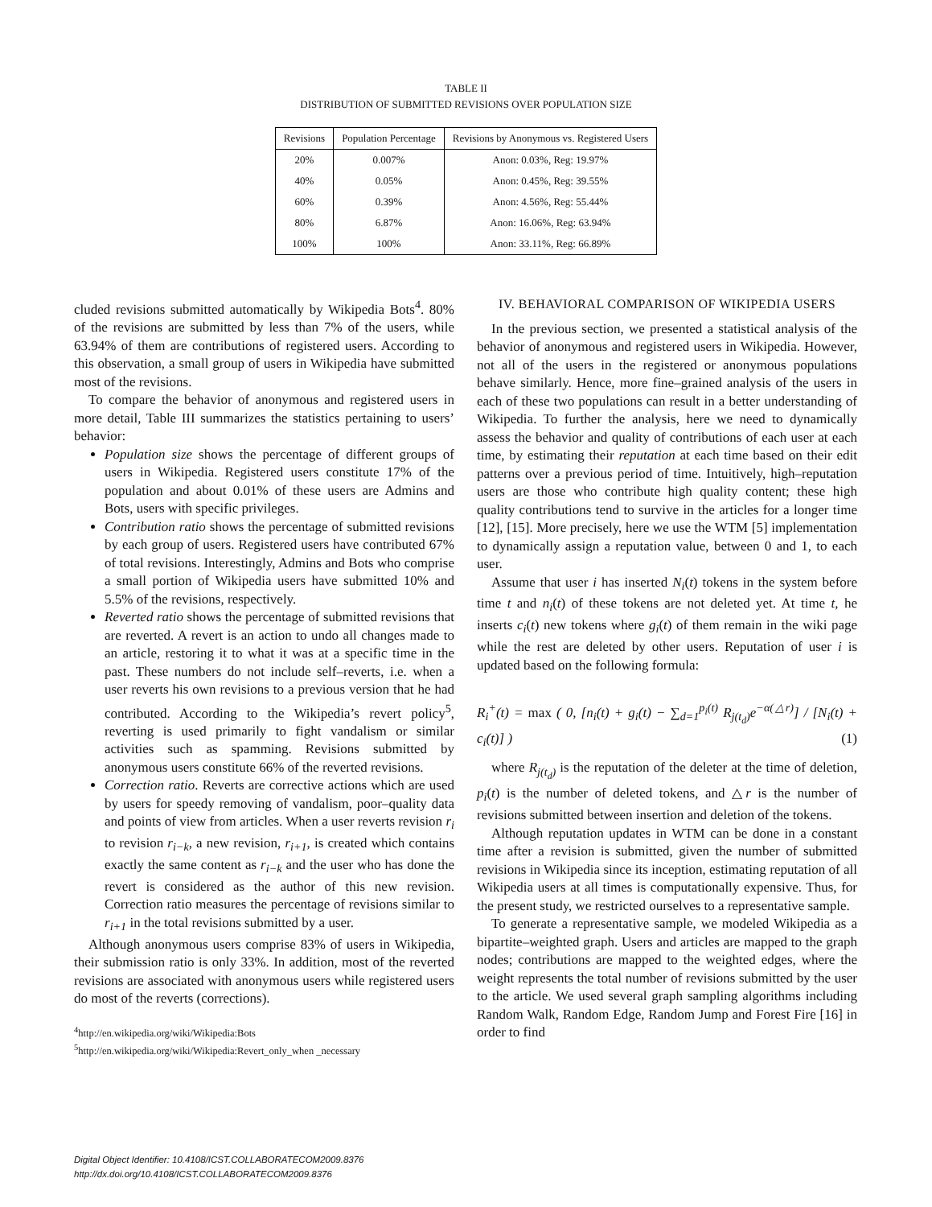TABLE II
DISTRIBUTION OF SUBMITTED REVISIONS OVER POPULATION SIZE
| Revisions | Population Percentage | Revisions by Anonymous vs. Registered Users |
| --- | --- | --- |
| 20% | 0.007% | Anon: 0.03%, Reg: 19.97% |
| 40% | 0.05% | Anon: 0.45%, Reg: 39.55% |
| 60% | 0.39% | Anon: 4.56%, Reg: 55.44% |
| 80% | 6.87% | Anon: 16.06%, Reg: 63.94% |
| 100% | 100% | Anon: 33.11%, Reg: 66.89% |
cluded revisions submitted automatically by Wikipedia Bots<sup>4</sup>. 80% of the revisions are submitted by less than 7% of the users, while 63.94% of them are contributions of registered users. According to this observation, a small group of users in Wikipedia have submitted most of the revisions.
To compare the behavior of anonymous and registered users in more detail, Table III summarizes the statistics pertaining to users’ behavior:
Population size shows the percentage of different groups of users in Wikipedia. Registered users constitute 17% of the population and about 0.01% of these users are Admins and Bots, users with specific privileges.
Contribution ratio shows the percentage of submitted revisions by each group of users. Registered users have contributed 67% of total revisions. Interestingly, Admins and Bots who comprise a small portion of Wikipedia users have submitted 10% and 5.5% of the revisions, respectively.
Reverted ratio shows the percentage of submitted revisions that are reverted. A revert is an action to undo all changes made to an article, restoring it to what it was at a specific time in the past. These numbers do not include self–reverts, i.e. when a user reverts his own revisions to a previous version that he had contributed. According to the Wikipedia’s revert policy<sup>5</sup>, reverting is used primarily to fight vandalism or similar activities such as spamming. Revisions submitted by anonymous users constitute 66% of the reverted revisions.
Correction ratio. Reverts are corrective actions which are used by users for speedy removing of vandalism, poor–quality data and points of view from articles. When a user reverts revision r<sub>i</sub> to revision r<sub>i−k</sub>, a new revision, r<sub>i+1</sub>, is created which contains exactly the same content as r<sub>i−k</sub> and the user who has done the revert is considered as the author of this new revision. Correction ratio measures the percentage of revisions similar to r<sub>i+1</sub> in the total revisions submitted by a user.
Although anonymous users comprise 83% of users in Wikipedia, their submission ratio is only 33%. In addition, most of the reverted revisions are associated with anonymous users while registered users do most of the reverts (corrections).
<sup>4</sup> http://en.wikipedia.org/wiki/Wikipedia:Bots
<sup>5</sup> http://en.wikipedia.org/wiki/Wikipedia:Revert_only_when _necessary
IV. BEHAVIORAL COMPARISON OF WIKIPEDIA USERS
In the previous section, we presented a statistical analysis of the behavior of anonymous and registered users in Wikipedia. However, not all of the users in the registered or anonymous populations behave similarly. Hence, more fine–grained analysis of the users in each of these two populations can result in a better understanding of Wikipedia. To further the analysis, here we need to dynamically assess the behavior and quality of contributions of each user at each time, by estimating their reputation at each time based on their edit patterns over a previous period of time. Intuitively, high–reputation users are those who contribute high quality content; these high quality contributions tend to survive in the articles for a longer time [12], [15]. More precisely, here we use the WTM [5] implementation to dynamically assign a reputation value, between 0 and 1, to each user.
Assume that user i has inserted N<sub>i</sub>(t) tokens in the system before time t and n<sub>i</sub>(t) of these tokens are not deleted yet. At time t, he inserts c<sub>i</sub>(t) new tokens where g<sub>i</sub>(t) of them remain in the wiki page while the rest are deleted by other users. Reputation of user i is updated based on the following formula:
R<sub>i</sub><sup>+</sup>(t) = max ( 0, [n<sub>i</sub>(t) + g<sub>i</sub>(t) − ∑<sub>d=1</sub><sup>p<sub>i</sub>(t)</sup> R<sub>j(t<sub>d</sub>)</sub>e<sup>−α(△r)</sup>] / [N<sub>i</sub>(t) + c<sub>i</sub>(t)] ) (1)
where R<sub>j(t<sub>d</sub>)</sub> is the reputation of the deleter at the time of deletion, p<sub>i</sub>(t) is the number of deleted tokens, and △r is the number of revisions submitted between insertion and deletion of the tokens.
Although reputation updates in WTM can be done in a constant time after a revision is submitted, given the number of submitted revisions in Wikipedia since its inception, estimating reputation of all Wikipedia users at all times is computationally expensive. Thus, for the present study, we restricted ourselves to a representative sample.
To generate a representative sample, we modeled Wikipedia as a bipartite–weighted graph. Users and articles are mapped to the graph nodes; contributions are mapped to the weighted edges, where the weight represents the total number of revisions submitted by the user to the article. We used several graph sampling algorithms including Random Walk, Random Edge, Random Jump and Forest Fire [16] in order to find
Digital Object Identifier: 10.4108/ICST.COLLABORATECOM2009.8376
http://dx.doi.org/10.4108/ICST.COLLABORATECOM2009.8376